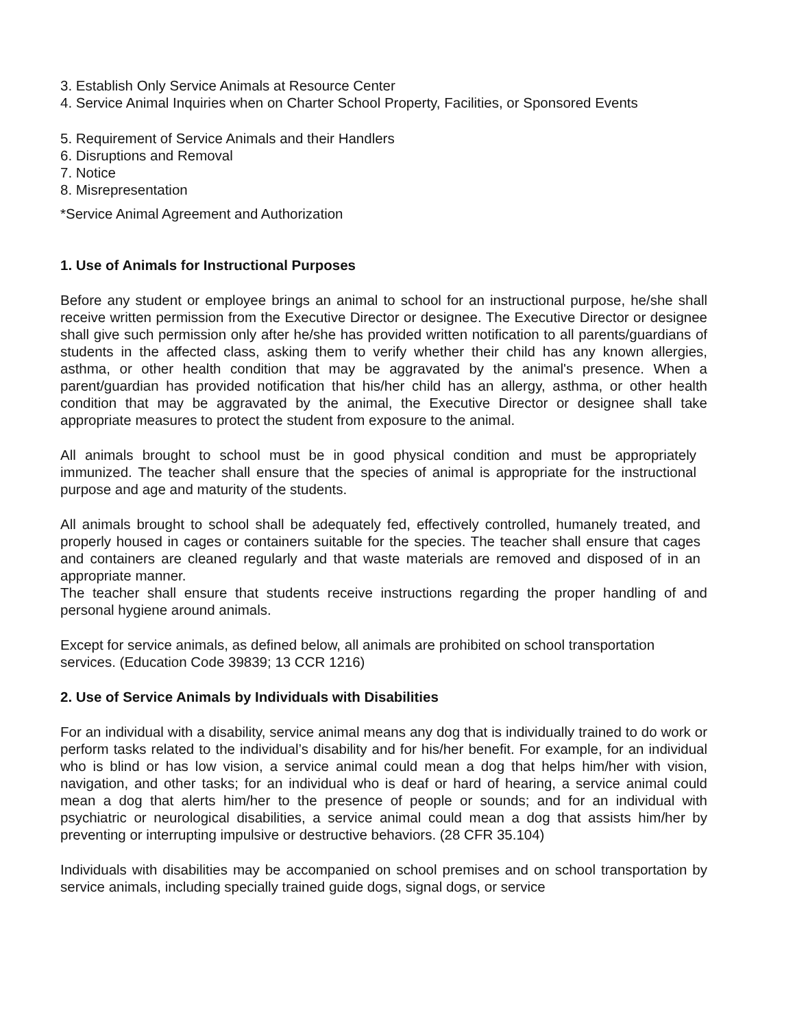3. Establish Only Service Animals at Resource Center
4. Service Animal Inquiries when on Charter School Property, Facilities, or Sponsored Events
5. Requirement of Service Animals and their Handlers
6. Disruptions and Removal
7. Notice
8. Misrepresentation
*Service Animal Agreement and Authorization
1. Use of Animals for Instructional Purposes
Before any student or employee brings an animal to school for an instructional purpose, he/she shall receive written permission from the Executive Director or designee. The Executive Director or designee shall give such permission only after he/she has provided written notification to all parents/guardians of students in the affected class, asking them to verify whether their child has any known allergies, asthma, or other health condition that may be aggravated by the animal's presence. When a parent/guardian has provided notification that his/her child has an allergy, asthma, or other health condition that may be aggravated by the animal, the Executive Director or designee shall take appropriate measures to protect the student from exposure to the animal.
All animals brought to school must be in good physical condition and must be appropriately immunized. The teacher shall ensure that the species of animal is appropriate for the instructional purpose and age and maturity of the students.
All animals brought to school shall be adequately fed, effectively controlled, humanely treated, and properly housed in cages or containers suitable for the species. The teacher shall ensure that cages and containers are cleaned regularly and that waste materials are removed and disposed of in an appropriate manner.
The teacher shall ensure that students receive instructions regarding the proper handling of and personal hygiene around animals.
Except for service animals, as defined below, all animals are prohibited on school transportation services. (Education Code 39839; 13 CCR 1216)
2. Use of Service Animals by Individuals with Disabilities
For an individual with a disability, service animal means any dog that is individually trained to do work or perform tasks related to the individual’s disability and for his/her benefit. For example, for an individual who is blind or has low vision, a service animal could mean a dog that helps him/her with vision, navigation, and other tasks; for an individual who is deaf or hard of hearing, a service animal could mean a dog that alerts him/her to the presence of people or sounds; and for an individual with psychiatric or neurological disabilities, a service animal could mean a dog that assists him/her by preventing or interrupting impulsive or destructive behaviors. (28 CFR 35.104)
Individuals with disabilities may be accompanied on school premises and on school transportation by service animals, including specially trained guide dogs, signal dogs, or service